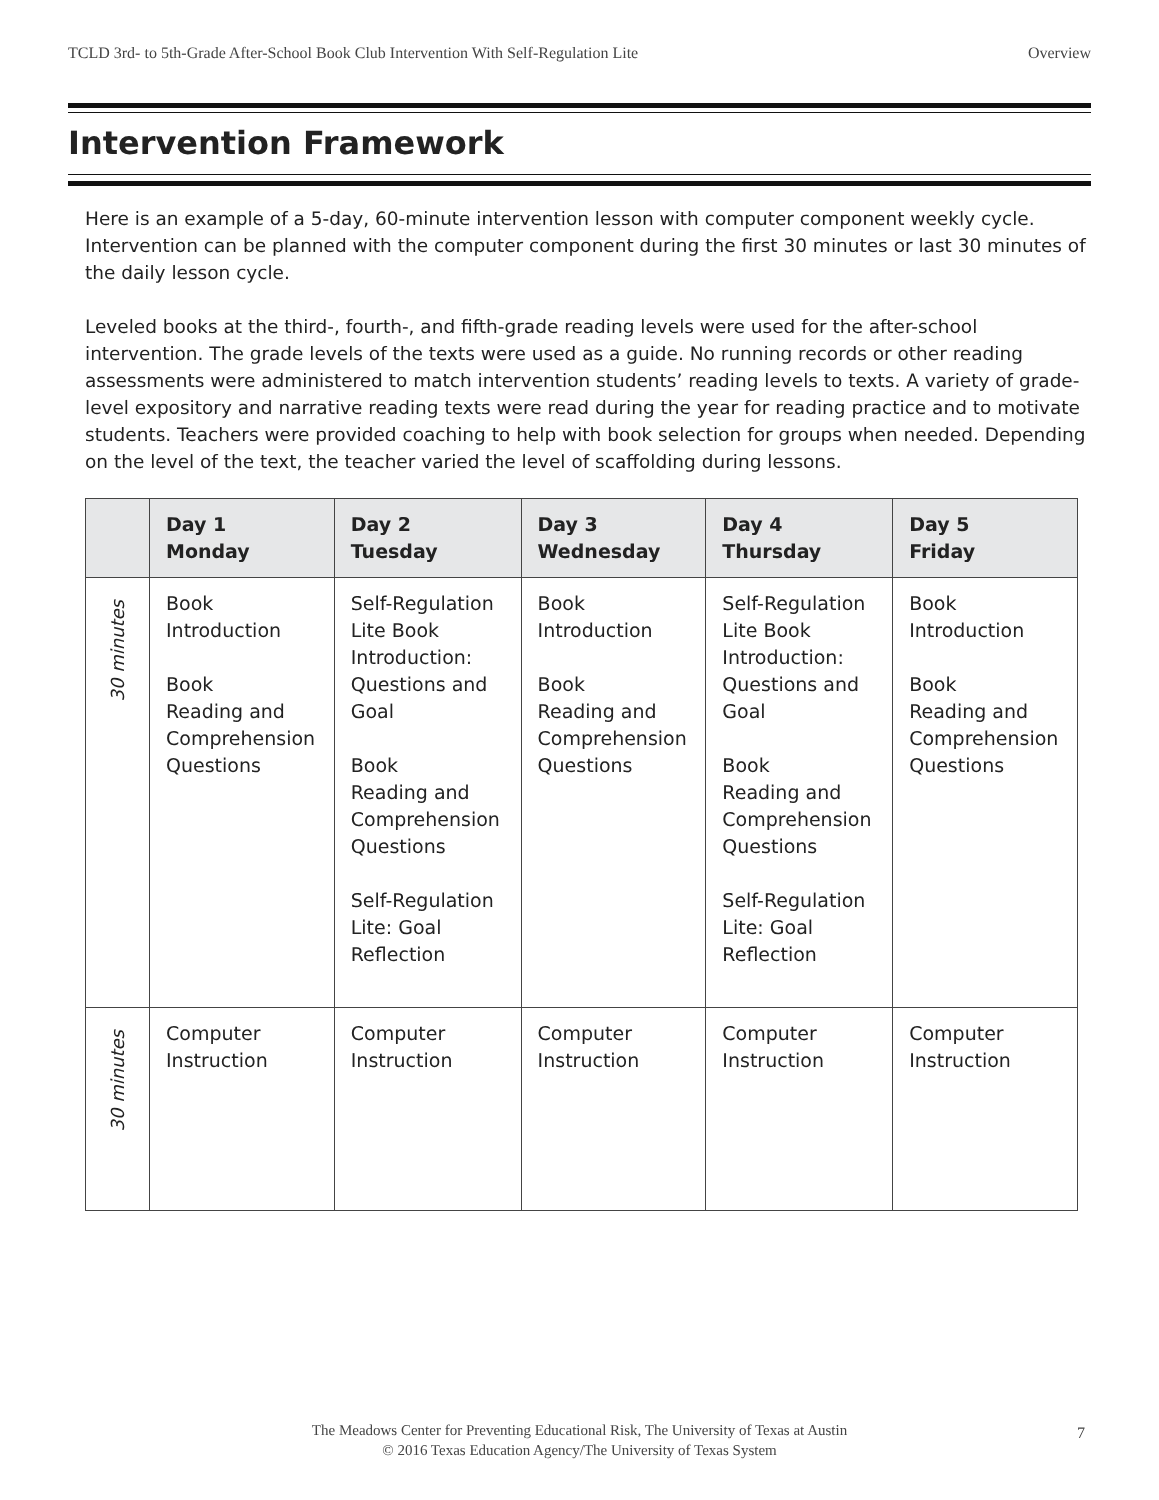TCLD 3rd- to 5th-Grade After-School Book Club Intervention With Self-Regulation Lite Overview
Intervention Framework
Here is an example of a 5-day, 60-minute intervention lesson with computer component weekly cycle. Intervention can be planned with the computer component during the first 30 minutes or last 30 minutes of the daily lesson cycle.
Leveled books at the third-, fourth-, and fifth-grade reading levels were used for the after-school intervention. The grade levels of the texts were used as a guide. No running records or other reading assessments were administered to match intervention students’ reading levels to texts. A variety of grade-level expository and narrative reading texts were read during the year for reading practice and to motivate students. Teachers were provided coaching to help with book selection for groups when needed. Depending on the level of the text, the teacher varied the level of scaffolding during lessons.
| | Day 1 Monday | Day 2 Tuesday | Day 3 Wednesday | Day 4 Thursday | Day 5 Friday |
| --- | --- | --- | --- | --- | --- |
| 30 minutes | Book Introduction Book Reading and Comprehension Questions | Self-Regulation Lite Book Introduction: Questions and Goal Book Reading and Comprehension Questions Self-Regulation Lite: Goal Reflection | Book Introduction Book Reading and Comprehension Questions | Self-Regulation Lite Book Introduction: Questions and Goal Book Reading and Comprehension Questions Self-Regulation Lite: Goal Reflection | Book Introduction Book Reading and Comprehension Questions |
| 30 minutes | Computer Instruction | Computer Instruction | Computer Instruction | Computer Instruction | Computer Instruction |
The Meadows Center for Preventing Educational Risk, The University of Texas at Austin
© 2016 Texas Education Agency/The University of Texas System
7